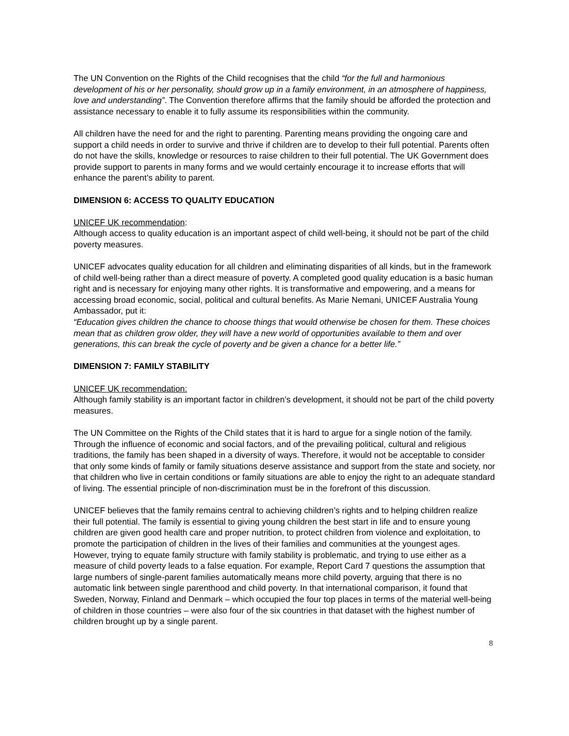The UN Convention on the Rights of the Child recognises that the child “for the full and harmonious development of his or her personality, should grow up in a family environment, in an atmosphere of happiness, love and understanding”. The Convention therefore affirms that the family should be afforded the protection and assistance necessary to enable it to fully assume its responsibilities within the community.
All children have the need for and the right to parenting. Parenting means providing the ongoing care and support a child needs in order to survive and thrive if children are to develop to their full potential. Parents often do not have the skills, knowledge or resources to raise children to their full potential. The UK Government does provide support to parents in many forms and we would certainly encourage it to increase efforts that will enhance the parent’s ability to parent.
DIMENSION 6: ACCESS TO QUALITY EDUCATION
UNICEF UK recommendation:
Although access to quality education is an important aspect of child well-being, it should not be part of the child poverty measures.
UNICEF advocates quality education for all children and eliminating disparities of all kinds, but in the framework of child well-being rather than a direct measure of poverty. A completed good quality education is a basic human right and is necessary for enjoying many other rights. It is transformative and empowering, and a means for accessing broad economic, social, political and cultural benefits. As Marie Nemani, UNICEF Australia Young Ambassador, put it:
“Education gives children the chance to choose things that would otherwise be chosen for them. These choices mean that as children grow older, they will have a new world of opportunities available to them and over generations, this can break the cycle of poverty and be given a chance for a better life.”
DIMENSION 7: FAMILY STABILITY
UNICEF UK recommendation:
Although family stability is an important factor in children’s development, it should not be part of the child poverty measures.
The UN Committee on the Rights of the Child states that it is hard to argue for a single notion of the family. Through the influence of economic and social factors, and of the prevailing political, cultural and religious traditions, the family has been shaped in a diversity of ways. Therefore, it would not be acceptable to consider that only some kinds of family or family situations deserve assistance and support from the state and society, nor that children who live in certain conditions or family situations are able to enjoy the right to an adequate standard of living. The essential principle of non-discrimination must be in the forefront of this discussion.
UNICEF believes that the family remains central to achieving children’s rights and to helping children realize their full potential. The family is essential to giving young children the best start in life and to ensure young children are given good health care and proper nutrition, to protect children from violence and exploitation, to promote the participation of children in the lives of their families and communities at the youngest ages. However, trying to equate family structure with family stability is problematic, and trying to use either as a measure of child poverty leads to a false equation. For example, Report Card 7 questions the assumption that large numbers of single-parent families automatically means more child poverty, arguing that there is no automatic link between single parenthood and child poverty. In that international comparison, it found that Sweden, Norway, Finland and Denmark – which occupied the four top places in terms of the material well-being of children in those countries – were also four of the six countries in that dataset with the highest number of children brought up by a single parent.
8